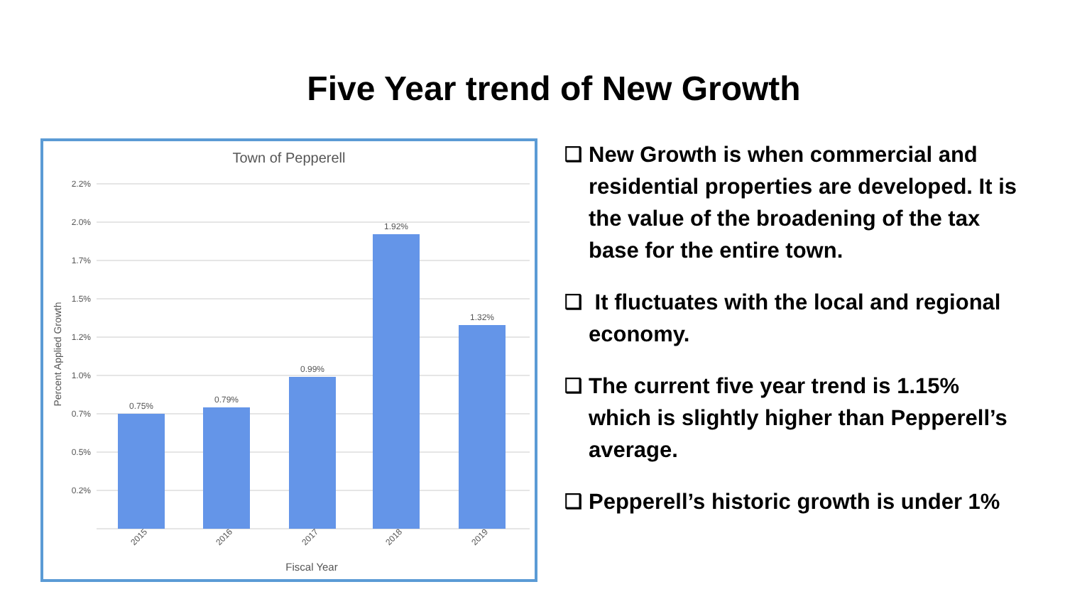Five Year trend of New Growth
Town of Pepperell
2.2%
2.0%
1.7%
1.5%
1.2%
1.0%
0.7%
0.5%
0.2%
Percent Applied Growth
0.75%
0.79%
0.99%
1.92%
1.32%
2015
2016
2017
2018
2019
Fiscal Year
❑ New Growth is when commercial and residential properties are developed. It is the value of the broadening of the tax base for the entire town.
❑ It fluctuates with the local and regional economy.
❑ The current five year trend is 1.15% which is slightly higher than Pepperell’s average.
❑ Pepperell’s historic growth is under 1%